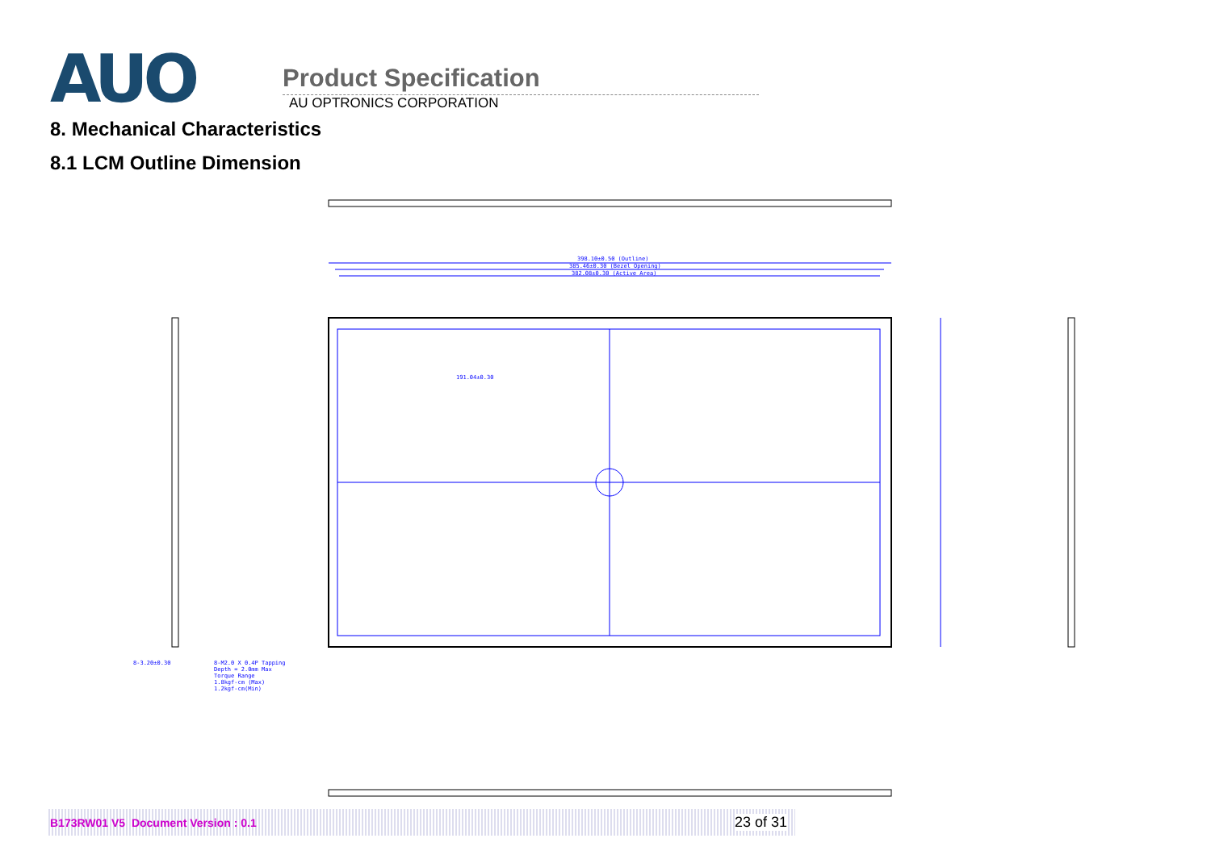AUO
Product Specification
AU OPTRONICS CORPORATION
8. Mechanical Characteristics
8.1 LCM Outline Dimension
398.10±0.50 (Outline)
385.46±0.30 (Bezel Opening)
382.08±0.30 (Active Area)
191.04±0.30
8-3.20±0.30
8-M2.0 X 0.4P Tapping
Depth = 2.0mm Max
Torque Range
1.8kgf-cm (Max)
1.2kgf-cm(Min)
B173RW01 V5 Document Version : 0.1 23 of 31